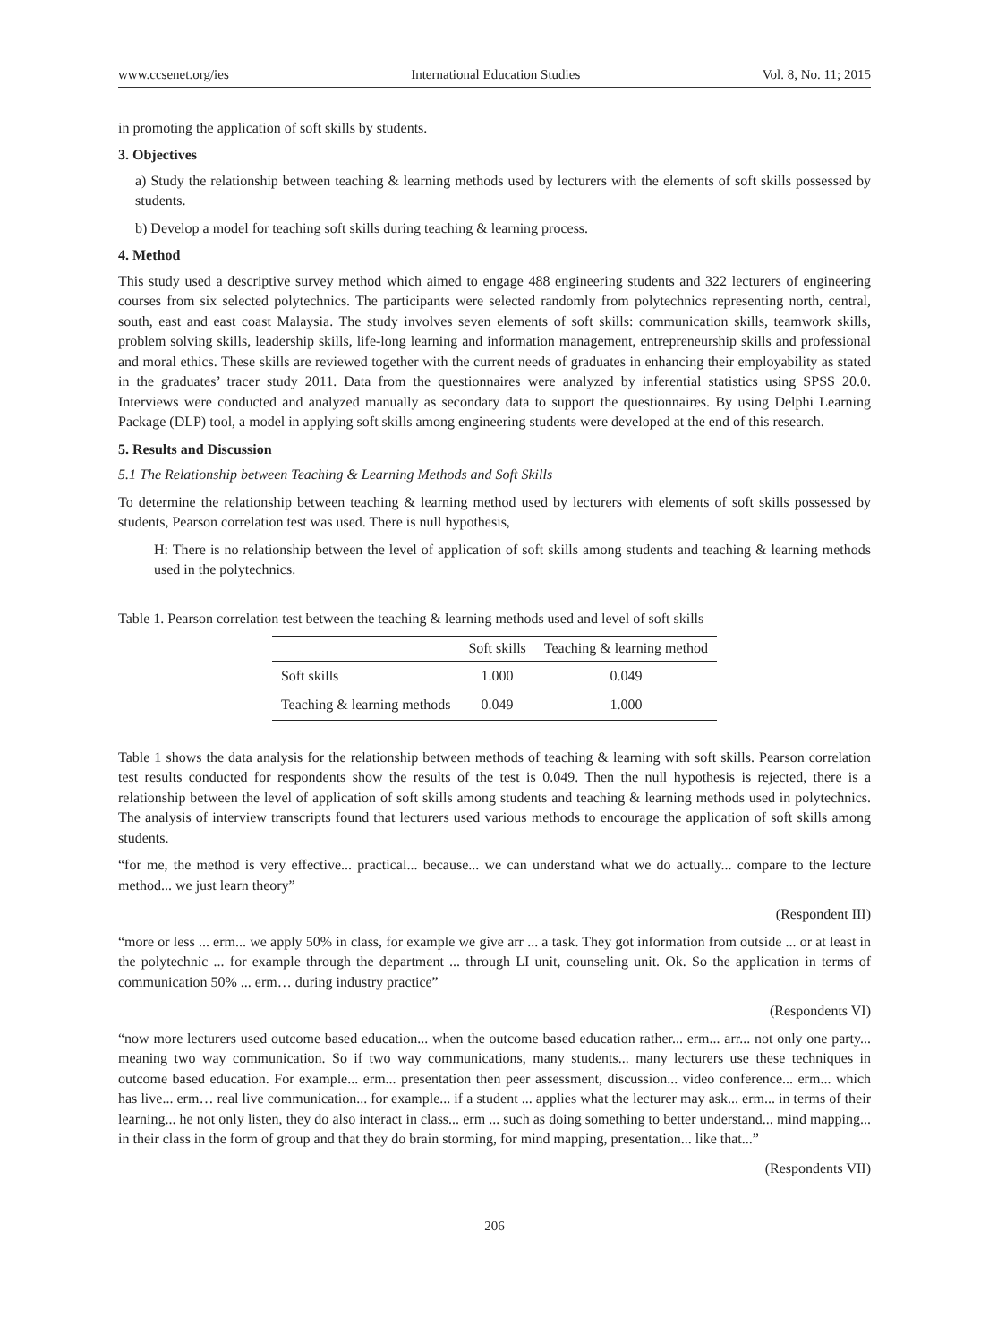www.ccsenet.org/ies International Education Studies Vol. 8, No. 11; 2015
in promoting the application of soft skills by students.
3. Objectives
a) Study the relationship between teaching & learning methods used by lecturers with the elements of soft skills possessed by students.
b) Develop a model for teaching soft skills during teaching & learning process.
4. Method
This study used a descriptive survey method which aimed to engage 488 engineering students and 322 lecturers of engineering courses from six selected polytechnics. The participants were selected randomly from polytechnics representing north, central, south, east and east coast Malaysia. The study involves seven elements of soft skills: communication skills, teamwork skills, problem solving skills, leadership skills, life-long learning and information management, entrepreneurship skills and professional and moral ethics. These skills are reviewed together with the current needs of graduates in enhancing their employability as stated in the graduates’ tracer study 2011. Data from the questionnaires were analyzed by inferential statistics using SPSS 20.0. Interviews were conducted and analyzed manually as secondary data to support the questionnaires. By using Delphi Learning Package (DLP) tool, a model in applying soft skills among engineering students were developed at the end of this research.
5. Results and Discussion
5.1 The Relationship between Teaching & Learning Methods and Soft Skills
To determine the relationship between teaching & learning method used by lecturers with elements of soft skills possessed by students, Pearson correlation test was used. There is null hypothesis,
H: There is no relationship between the level of application of soft skills among students and teaching & learning methods used in the polytechnics.
Table 1. Pearson correlation test between the teaching & learning methods used and level of soft skills
| | Soft skills | Teaching & learning method |
| --- | --- | --- |
| Soft skills | 1.000 | 0.049 |
| Teaching & learning methods | 0.049 | 1.000 |
Table 1 shows the data analysis for the relationship between methods of teaching & learning with soft skills. Pearson correlation test results conducted for respondents show the results of the test is 0.049. Then the null hypothesis is rejected, there is a relationship between the level of application of soft skills among students and teaching & learning methods used in polytechnics. The analysis of interview transcripts found that lecturers used various methods to encourage the application of soft skills among students.
“for me, the method is very effective... practical... because... we can understand what we do actually... compare to the lecture method... we just learn theory”
(Respondent III)
“more or less ... erm... we apply 50% in class, for example we give arr ... a task. They got information from outside ... or at least in the polytechnic ... for example through the department ... through LI unit, counseling unit. Ok. So the application in terms of communication 50% ... erm… during industry practice”
(Respondents VI)
“now more lecturers used outcome based education... when the outcome based education rather... erm... arr... not only one party... meaning two way communication. So if two way communications, many students... many lecturers use these techniques in outcome based education. For example... erm... presentation then peer assessment, discussion... video conference... erm... which has live... erm… real live communication... for example... if a student ... applies what the lecturer may ask... erm... in terms of their learning... he not only listen, they do also interact in class... erm ... such as doing something to better understand... mind mapping... in their class in the form of group and that they do brain storming, for mind mapping, presentation... like that...”
(Respondents VII)
206